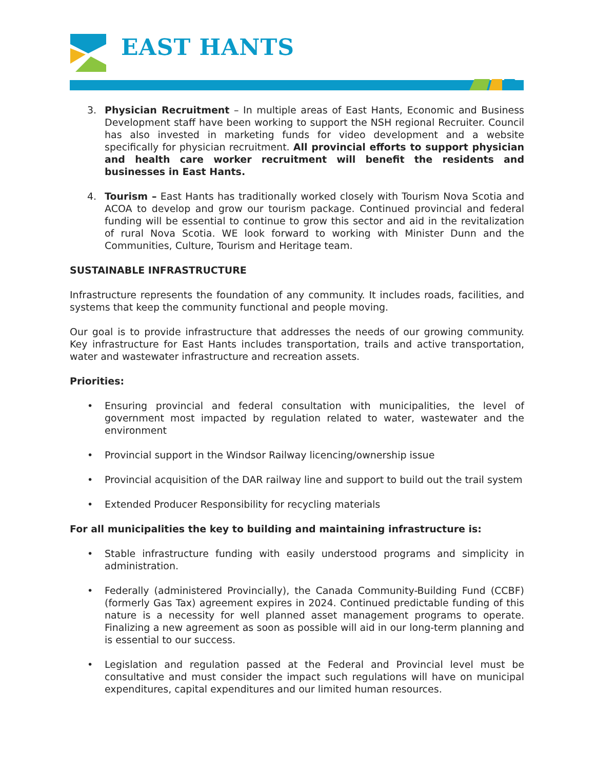EAST HANTS
3. Physician Recruitment – In multiple areas of East Hants, Economic and Business Development staff have been working to support the NSH regional Recruiter. Council has also invested in marketing funds for video development and a website specifically for physician recruitment. All provincial efforts to support physician and health care worker recruitment will benefit the residents and businesses in East Hants.
4. Tourism – East Hants has traditionally worked closely with Tourism Nova Scotia and ACOA to develop and grow our tourism package. Continued provincial and federal funding will be essential to continue to grow this sector and aid in the revitalization of rural Nova Scotia. WE look forward to working with Minister Dunn and the Communities, Culture, Tourism and Heritage team.
SUSTAINABLE INFRASTRUCTURE
Infrastructure represents the foundation of any community. It includes roads, facilities, and systems that keep the community functional and people moving.
Our goal is to provide infrastructure that addresses the needs of our growing community. Key infrastructure for East Hants includes transportation, trails and active transportation, water and wastewater infrastructure and recreation assets.
Priorities:
• Ensuring provincial and federal consultation with municipalities, the level of government most impacted by regulation related to water, wastewater and the environment
• Provincial support in the Windsor Railway licencing/ownership issue
• Provincial acquisition of the DAR railway line and support to build out the trail system
• Extended Producer Responsibility for recycling materials
For all municipalities the key to building and maintaining infrastructure is:
• Stable infrastructure funding with easily understood programs and simplicity in administration.
• Federally (administered Provincially), the Canada Community-Building Fund (CCBF) (formerly Gas Tax) agreement expires in 2024. Continued predictable funding of this nature is a necessity for well planned asset management programs to operate. Finalizing a new agreement as soon as possible will aid in our long-term planning and is essential to our success.
• Legislation and regulation passed at the Federal and Provincial level must be consultative and must consider the impact such regulations will have on municipal expenditures, capital expenditures and our limited human resources.